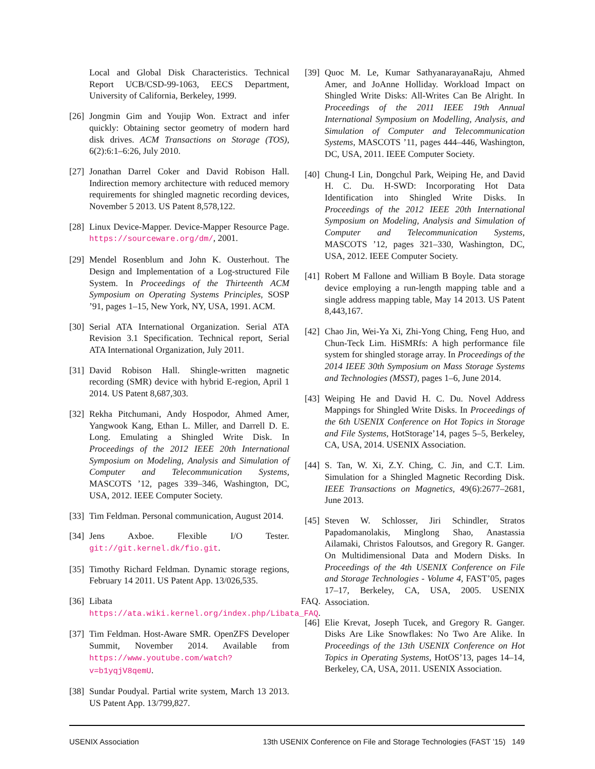Local and Global Disk Characteristics. Technical Report UCB/CSD-99-1063, EECS Department, University of California, Berkeley, 1999.
[26] Jongmin Gim and Youjip Won. Extract and infer quickly: Obtaining sector geometry of modern hard disk drives. ACM Transactions on Storage (TOS), 6(2):6:1–6:26, July 2010.
[27] Jonathan Darrel Coker and David Robison Hall. Indirection memory architecture with reduced memory requirements for shingled magnetic recording devices, November 5 2013. US Patent 8,578,122.
[28] Linux Device-Mapper. Device-Mapper Resource Page. https://sourceware.org/dm/, 2001.
[29] Mendel Rosenblum and John K. Ousterhout. The Design and Implementation of a Log-structured File System. In Proceedings of the Thirteenth ACM Symposium on Operating Systems Principles, SOSP ’91, pages 1–15, New York, NY, USA, 1991. ACM.
[30] Serial ATA International Organization. Serial ATA Revision 3.1 Specification. Technical report, Serial ATA International Organization, July 2011.
[31] David Robison Hall. Shingle-written magnetic recording (SMR) device with hybrid E-region, April 1 2014. US Patent 8,687,303.
[32] Rekha Pitchumani, Andy Hospodor, Ahmed Amer, Yangwook Kang, Ethan L. Miller, and Darrell D. E. Long. Emulating a Shingled Write Disk. In Proceedings of the 2012 IEEE 20th International Symposium on Modeling, Analysis and Simulation of Computer and Telecommunication Systems, MASCOTS ’12, pages 339–346, Washington, DC, USA, 2012. IEEE Computer Society.
[33] Tim Feldman. Personal communication, August 2014.
[34] Jens Axboe. Flexible I/O Tester. git://git.kernel.dk/fio.git.
[35] Timothy Richard Feldman. Dynamic storage regions, February 14 2011. US Patent App. 13/026,535.
[36] Libata FAQ. https://ata.wiki.kernel.org/index.php/Libata_FAQ.
[37] Tim Feldman. Host-Aware SMR. OpenZFS Developer Summit, November 2014. Available from https://www.youtube.com/watch?v=b1yqjV8qemU.
[38] Sundar Poudyal. Partial write system, March 13 2013. US Patent App. 13/799,827.
[39] Quoc M. Le, Kumar SathyanarayanaRaju, Ahmed Amer, and JoAnne Holliday. Workload Impact on Shingled Write Disks: All-Writes Can Be Alright. In Proceedings of the 2011 IEEE 19th Annual International Symposium on Modelling, Analysis, and Simulation of Computer and Telecommunication Systems, MASCOTS ’11, pages 444–446, Washington, DC, USA, 2011. IEEE Computer Society.
[40] Chung-I Lin, Dongchul Park, Weiping He, and David H. C. Du. H-SWD: Incorporating Hot Data Identification into Shingled Write Disks. In Proceedings of the 2012 IEEE 20th International Symposium on Modeling, Analysis and Simulation of Computer and Telecommunication Systems, MASCOTS ’12, pages 321–330, Washington, DC, USA, 2012. IEEE Computer Society.
[41] Robert M Fallone and William B Boyle. Data storage device employing a run-length mapping table and a single address mapping table, May 14 2013. US Patent 8,443,167.
[42] Chao Jin, Wei-Ya Xi, Zhi-Yong Ching, Feng Huo, and Chun-Teck Lim. HiSMRfs: A high performance file system for shingled storage array. In Proceedings of the 2014 IEEE 30th Symposium on Mass Storage Systems and Technologies (MSST), pages 1–6, June 2014.
[43] Weiping He and David H. C. Du. Novel Address Mappings for Shingled Write Disks. In Proceedings of the 6th USENIX Conference on Hot Topics in Storage and File Systems, HotStorage’14, pages 5–5, Berkeley, CA, USA, 2014. USENIX Association.
[44] S. Tan, W. Xi, Z.Y. Ching, C. Jin, and C.T. Lim. Simulation for a Shingled Magnetic Recording Disk. IEEE Transactions on Magnetics, 49(6):2677–2681, June 2013.
[45] Steven W. Schlosser, Jiri Schindler, Stratos Papadomanolakis, Minglong Shao, Anastassia Ailamaki, Christos Faloutsos, and Gregory R. Ganger. On Multidimensional Data and Modern Disks. In Proceedings of the 4th USENIX Conference on File and Storage Technologies - Volume 4, FAST’05, pages 17–17, Berkeley, CA, USA, 2005. USENIX Association.
[46] Elie Krevat, Joseph Tucek, and Gregory R. Ganger. Disks Are Like Snowflakes: No Two Are Alike. In Proceedings of the 13th USENIX Conference on Hot Topics in Operating Systems, HotOS’13, pages 14–14, Berkeley, CA, USA, 2011. USENIX Association.
USENIX Association 13th USENIX Conference on File and Storage Technologies (FAST ’15) 149